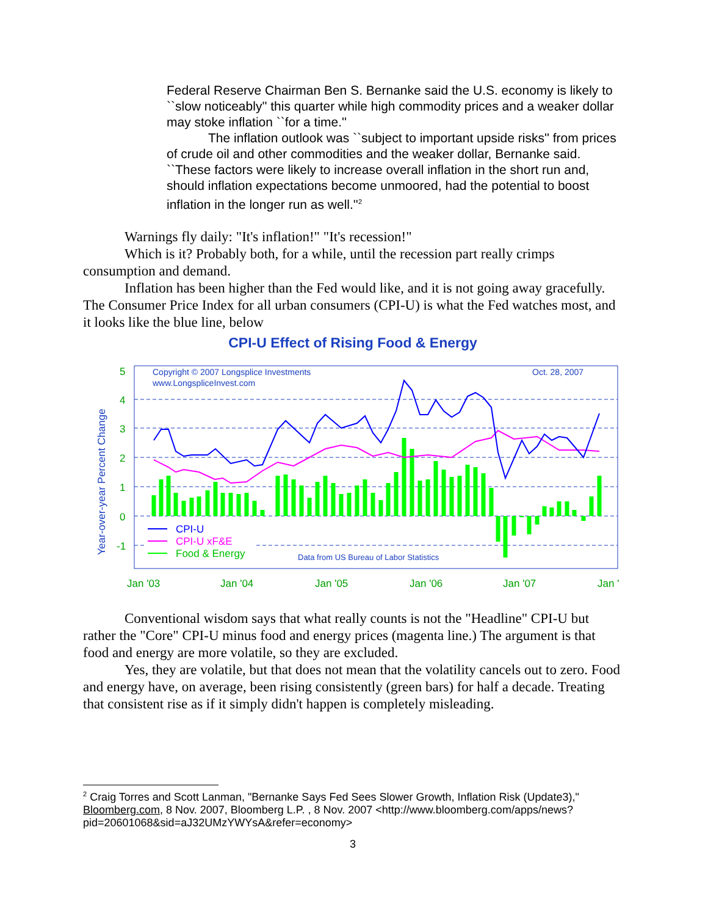Federal Reserve Chairman Ben S. Bernanke said the U.S. economy is likely to ``slow noticeably'' this quarter while high commodity prices and a weaker dollar may stoke inflation ``for a time.''
The inflation outlook was ``subject to important upside risks'' from prices of crude oil and other commodities and the weaker dollar, Bernanke said. ``These factors were likely to increase overall inflation in the short run and, should inflation expectations become unmoored, had the potential to boost inflation in the longer run as well.''<sup>2</sup>
Warnings fly daily: "It's inflation!" "It's recession!"
Which is it? Probably both, for a while, until the recession part really crimps consumption and demand.
Inflation has been higher than the Fed would like, and it is not going away gracefully. The Consumer Price Index for all urban consumers (CPI-U) is what the Fed watches most, and it looks like the blue line, below
CPI-U Effect of Rising Food & Energy
Year-over-year Percent Change
5
4
3
2
1
0
-1
Jan '03
Jan '04
Jan '05
Jan '06
Jan '07
Jan '
Copyright © 2007 Longsplice Investments
www.LongspliceInvest.com
Oct. 28, 2007
CPI-U
CPI-U xF&E
Food & Energy
Data from US Bureau of Labor Statistics
Conventional wisdom says that what really counts is not the "Headline" CPI-U but rather the "Core" CPI-U minus food and energy prices (magenta line.) The argument is that food and energy are more volatile, so they are excluded.
Yes, they are volatile, but that does not mean that the volatility cancels out to zero. Food and energy have, on average, been rising consistently (green bars) for half a decade. Treating that consistent rise as if it simply didn't happen is completely misleading.
<sup>2</sup> Craig Torres and Scott Lanman, "Bernanke Says Fed Sees Slower Growth, Inflation Risk (Update3)," Bloomberg.com, 8 Nov. 2007, Bloomberg L.P. , 8 Nov. 2007 <http://www.bloomberg.com/apps/news?pid=20601068&sid=aJ32UMzYWYsA&refer=economy>
3